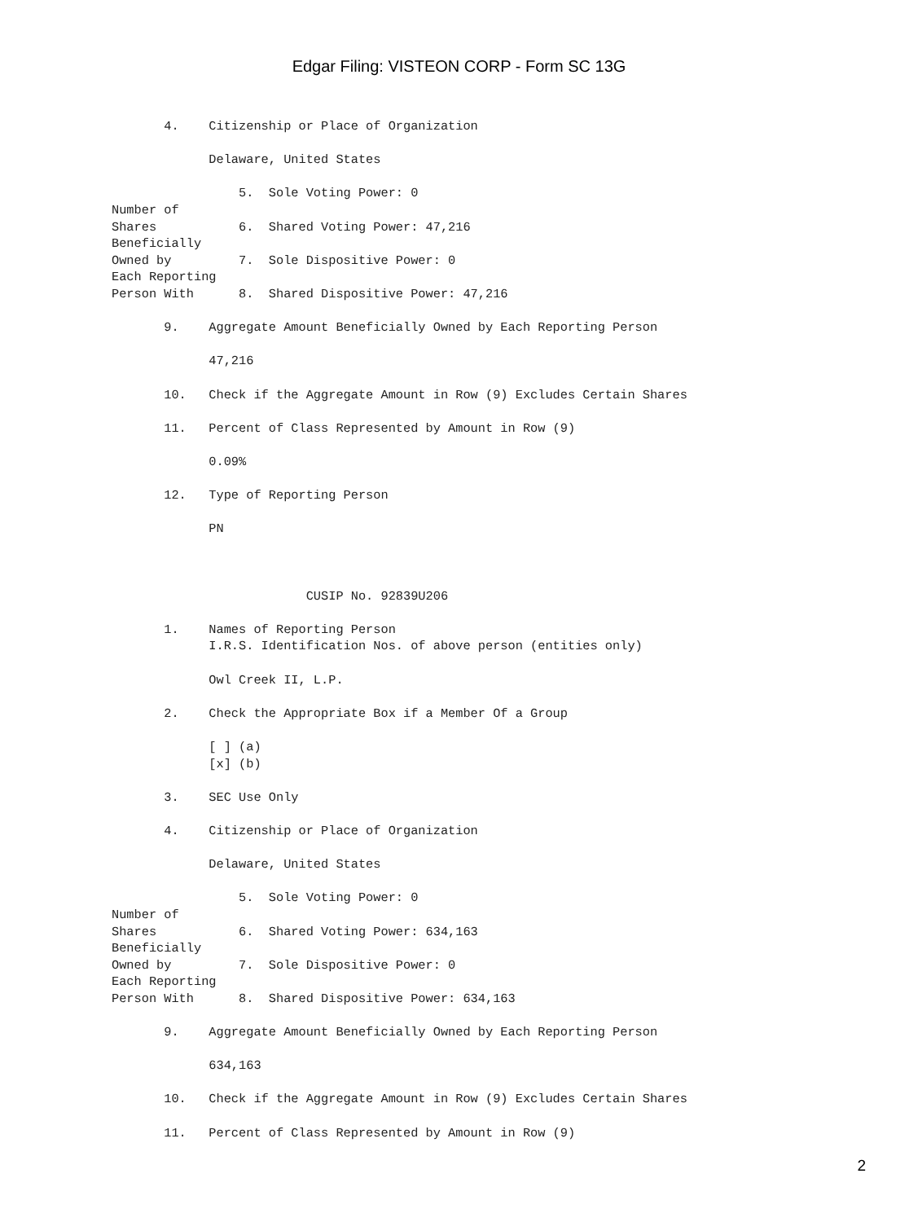Edgar Filing: VISTEON CORP - Form SC 13G
       4.    Citizenship or Place of Organization

             Delaware, United States

                 5.  Sole Voting Power: 0
Number of
Shares           6.  Shared Voting Power: 47,216
Beneficially
Owned by         7.  Sole Dispositive Power: 0
Each Reporting
Person With      8.  Shared Dispositive Power: 47,216

       9.    Aggregate Amount Beneficially Owned by Each Reporting Person

             47,216

       10.   Check if the Aggregate Amount in Row (9) Excludes Certain Shares

       11.   Percent of Class Represented by Amount in Row (9)

             0.09%

       12.   Type of Reporting Person

             PN



                          CUSIP No. 92839U206

       1.    Names of Reporting Person
             I.R.S. Identification Nos. of above person (entities only)

             Owl Creek II, L.P.

       2.    Check the Appropriate Box if a Member Of a Group

             [ ] (a)
             [x] (b)

       3.    SEC Use Only

       4.    Citizenship or Place of Organization

             Delaware, United States

                 5.  Sole Voting Power: 0
Number of
Shares           6.  Shared Voting Power: 634,163
Beneficially
Owned by         7.  Sole Dispositive Power: 0
Each Reporting
Person With      8.  Shared Dispositive Power: 634,163

       9.    Aggregate Amount Beneficially Owned by Each Reporting Person

             634,163

       10.   Check if the Aggregate Amount in Row (9) Excludes Certain Shares

       11.   Percent of Class Represented by Amount in Row (9)
2